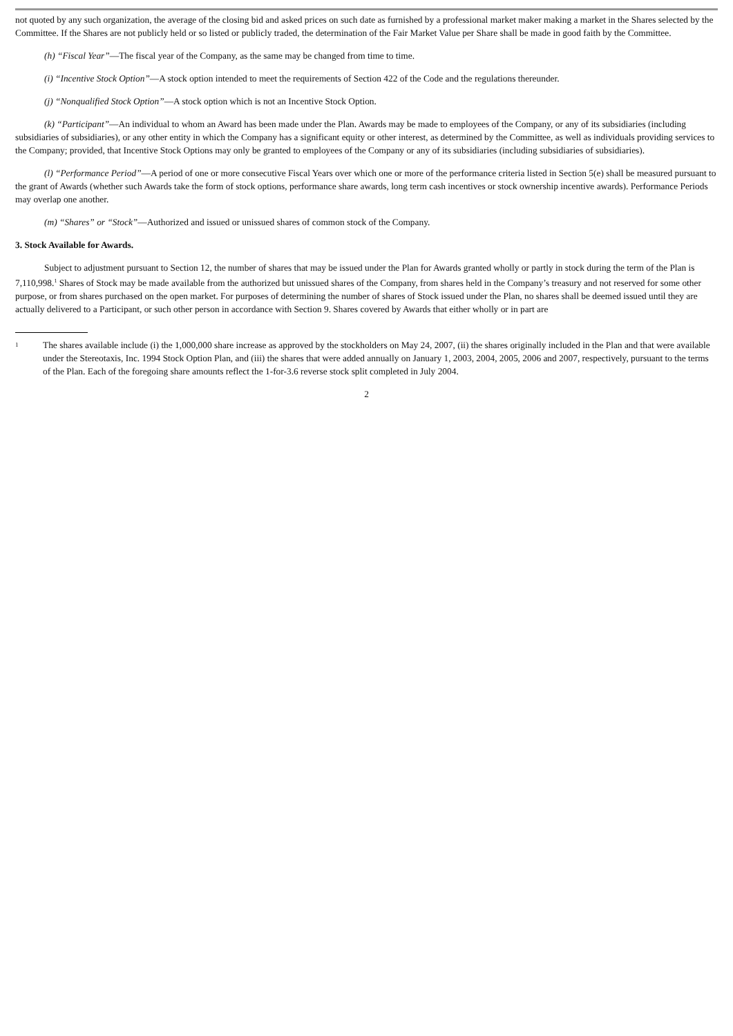not quoted by any such organization, the average of the closing bid and asked prices on such date as furnished by a professional market maker making a market in the Shares selected by the Committee. If the Shares are not publicly held or so listed or publicly traded, the determination of the Fair Market Value per Share shall be made in good faith by the Committee.
(h) “Fiscal Year”—The fiscal year of the Company, as the same may be changed from time to time.
(i) “Incentive Stock Option”—A stock option intended to meet the requirements of Section 422 of the Code and the regulations thereunder.
(j) “Nonqualified Stock Option”—A stock option which is not an Incentive Stock Option.
(k) “Participant”—An individual to whom an Award has been made under the Plan. Awards may be made to employees of the Company, or any of its subsidiaries (including subsidiaries of subsidiaries), or any other entity in which the Company has a significant equity or other interest, as determined by the Committee, as well as individuals providing services to the Company; provided, that Incentive Stock Options may only be granted to employees of the Company or any of its subsidiaries (including subsidiaries of subsidiaries).
(l) “Performance Period”—A period of one or more consecutive Fiscal Years over which one or more of the performance criteria listed in Section 5(e) shall be measured pursuant to the grant of Awards (whether such Awards take the form of stock options, performance share awards, long term cash incentives or stock ownership incentive awards). Performance Periods may overlap one another.
(m) “Shares” or “Stock”—Authorized and issued or unissued shares of common stock of the Company.
3. Stock Available for Awards.
Subject to adjustment pursuant to Section 12, the number of shares that may be issued under the Plan for Awards granted wholly or partly in stock during the term of the Plan is 7,110,998.<sup>1</sup> Shares of Stock may be made available from the authorized but unissued shares of the Company, from shares held in the Company’s treasury and not reserved for some other purpose, or from shares purchased on the open market. For purposes of determining the number of shares of Stock issued under the Plan, no shares shall be deemed issued until they are actually delivered to a Participant, or such other person in accordance with Section 9. Shares covered by Awards that either wholly or in part are
1 The shares available include (i) the 1,000,000 share increase as approved by the stockholders on May 24, 2007, (ii) the shares originally included in the Plan and that were available under the Stereotaxis, Inc. 1994 Stock Option Plan, and (iii) the shares that were added annually on January 1, 2003, 2004, 2005, 2006 and 2007, respectively, pursuant to the terms of the Plan. Each of the foregoing share amounts reflect the 1-for-3.6 reverse stock split completed in July 2004.
2